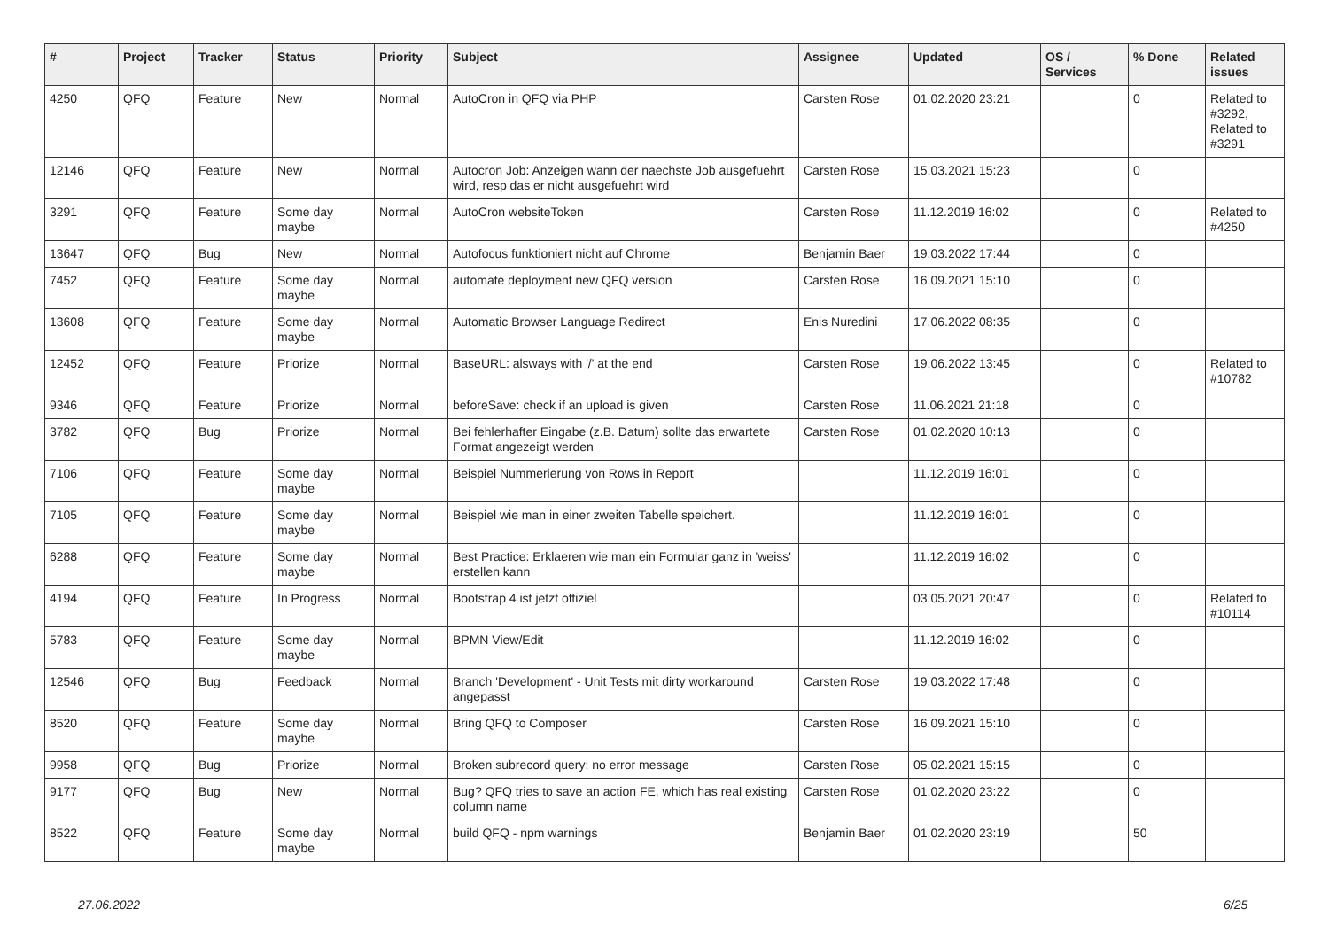| # | Project | Tracker | Status | Priority | Subject | Assignee | Updated | OS / Services | % Done | Related issues |
| --- | --- | --- | --- | --- | --- | --- | --- | --- | --- | --- |
| 4250 | QFQ | Feature | New | Normal | AutoCron in QFQ via PHP | Carsten Rose | 01.02.2020 23:21 | | 0 | Related to #3292, Related to #3291 |
| 12146 | QFQ | Feature | New | Normal | Autocron Job: Anzeigen wann der naechste Job ausgefuehrt wird, resp das er nicht ausgefuehrt wird | Carsten Rose | 15.03.2021 15:23 | | 0 | |
| 3291 | QFQ | Feature | Some day maybe | Normal | AutoCron websiteToken | Carsten Rose | 11.12.2019 16:02 | | 0 | Related to #4250 |
| 13647 | QFQ | Bug | New | Normal | Autofocus funktioniert nicht auf Chrome | Benjamin Baer | 19.03.2022 17:44 | | 0 | |
| 7452 | QFQ | Feature | Some day maybe | Normal | automate deployment new QFQ version | Carsten Rose | 16.09.2021 15:10 | | 0 | |
| 13608 | QFQ | Feature | Some day maybe | Normal | Automatic Browser Language Redirect | Enis Nuredini | 17.06.2022 08:35 | | 0 | |
| 12452 | QFQ | Feature | Priorize | Normal | BaseURL: alsways with '/' at the end | Carsten Rose | 19.06.2022 13:45 | | 0 | Related to #10782 |
| 9346 | QFQ | Feature | Priorize | Normal | beforeSave: check if an upload is given | Carsten Rose | 11.06.2021 21:18 | | 0 | |
| 3782 | QFQ | Bug | Priorize | Normal | Bei fehlerhafter Eingabe (z.B. Datum) sollte das erwartete Format angezeigt werden | Carsten Rose | 01.02.2020 10:13 | | 0 | |
| 7106 | QFQ | Feature | Some day maybe | Normal | Beispiel Nummerierung von Rows in Report | | 11.12.2019 16:01 | | 0 | |
| 7105 | QFQ | Feature | Some day maybe | Normal | Beispiel wie man in einer zweiten Tabelle speichert. | | 11.12.2019 16:01 | | 0 | |
| 6288 | QFQ | Feature | Some day maybe | Normal | Best Practice: Erklaeren wie man ein Formular ganz in 'weiss' erstellen kann | | 11.12.2019 16:02 | | 0 | |
| 4194 | QFQ | Feature | In Progress | Normal | Bootstrap 4 ist jetzt offiziel | | 03.05.2021 20:47 | | 0 | Related to #10114 |
| 5783 | QFQ | Feature | Some day maybe | Normal | BPMN View/Edit | | 11.12.2019 16:02 | | 0 | |
| 12546 | QFQ | Bug | Feedback | Normal | Branch 'Development' - Unit Tests mit dirty workaround angepasst | Carsten Rose | 19.03.2022 17:48 | | 0 | |
| 8520 | QFQ | Feature | Some day maybe | Normal | Bring QFQ to Composer | Carsten Rose | 16.09.2021 15:10 | | 0 | |
| 9958 | QFQ | Bug | Priorize | Normal | Broken subrecord query: no error message | Carsten Rose | 05.02.2021 15:15 | | 0 | |
| 9177 | QFQ | Bug | New | Normal | Bug? QFQ tries to save an action FE, which has real existing column name | Carsten Rose | 01.02.2020 23:22 | | 0 | |
| 8522 | QFQ | Feature | Some day maybe | Normal | build QFQ - npm warnings | Benjamin Baer | 01.02.2020 23:19 | | 50 | |
27.06.2022 6/25